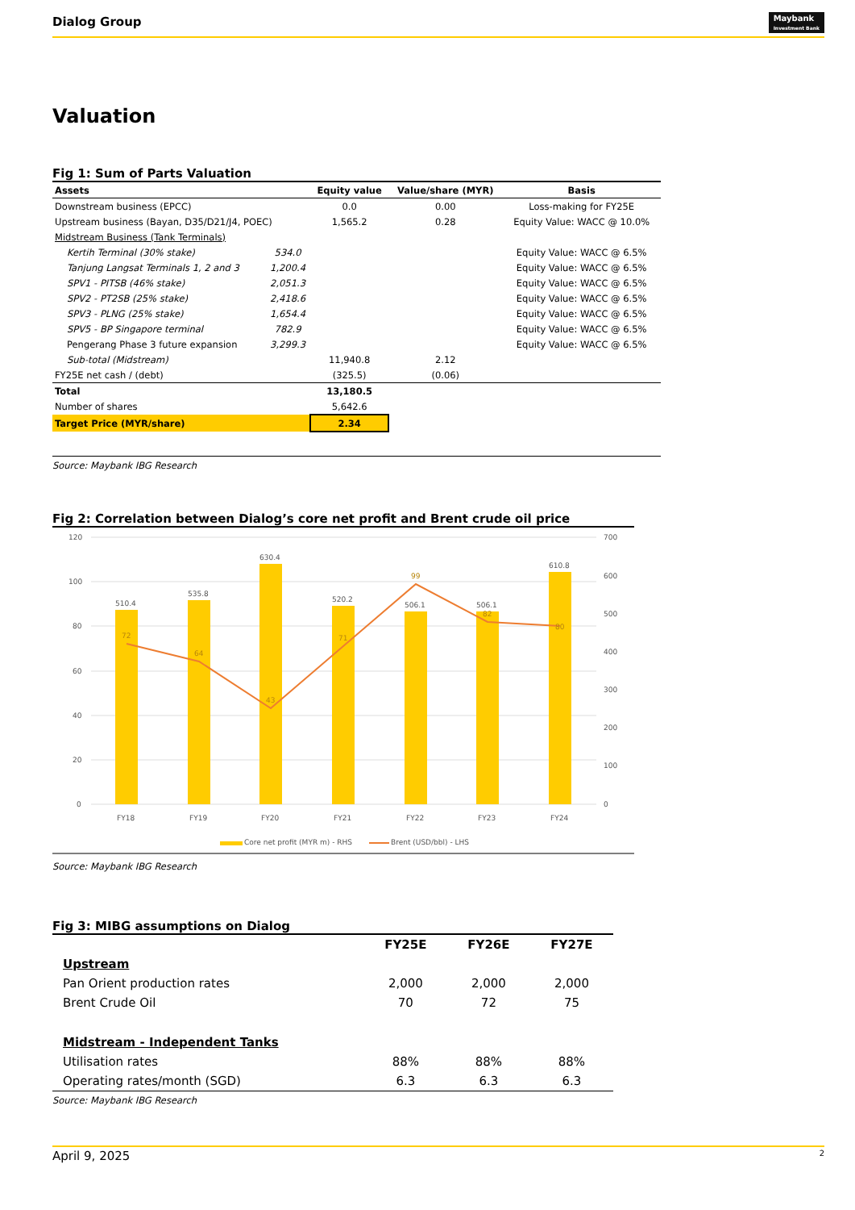Dialog Group Maybank
Investment Bank
Valuation
Fig 1: Sum of Parts Valuation
| Assets | | Equity value | Value/share (MYR) | Basis |
| --- | --- | --- | --- | --- |
| Downstream business (EPCC) | | 0.0 | 0.00 | Loss-making for FY25E |
| Upstream business (Bayan, D35/D21/J4, POEC) | | 1,565.2 | 0.28 | Equity Value: WACC @ 10.0% |
| Midstream Business (Tank Terminals) | | | | |
| Kertih Terminal (30% stake) | 534.0 | | | Equity Value: WACC @ 6.5% |
| Tanjung Langsat Terminals 1, 2 and 3 | 1,200.4 | | | Equity Value: WACC @ 6.5% |
| SPV1 - PITSB (46% stake) | 2,051.3 | | | Equity Value: WACC @ 6.5% |
| SPV2 - PT2SB (25% stake) | 2,418.6 | | | Equity Value: WACC @ 6.5% |
| SPV3 - PLNG (25% stake) | 1,654.4 | | | Equity Value: WACC @ 6.5% |
| SPV5 - BP Singapore terminal | 782.9 | | | Equity Value: WACC @ 6.5% |
| Pengerang Phase 3 future expansion | 3,299.3 | | | Equity Value: WACC @ 6.5% |
| Sub-total (Midstream) | | 11,940.8 | 2.12 | |
| FY25E net cash / (debt) | | (325.5) | (0.06) | |
| Total | | 13,180.5 | | |
| Number of shares | | 5,642.6 | | |
| Target Price (MYR/share) | | 2.34 | | |
Source: Maybank IBG Research
Fig 2: Correlation between Dialog’s core net profit and Brent crude oil price
120
100
80
60
40
20
0
700
600
500
400
300
200
100
0
510.4
535.8
630.4
520.2
506.1
506.1
610.8
72
64
43
71
99
82
80
FY18
FY19
FY20
FY21
FY22
FY23
FY24
Core net profit (MYR m) - RHS
Brent (USD/bbl) - LHS
Source: Maybank IBG Research
Fig 3: MIBG assumptions on Dialog
| | FY25E | FY26E | FY27E |
| Upstream | | | |
| Pan Orient production rates | 2,000 | 2,000 | 2,000 |
| Brent Crude Oil | 70 | 72 | 75 |
| Midstream - Independent Tanks | | | |
| Utilisation rates | 88% | 88% | 88% |
| Operating rates/month (SGD) | 6.3 | 6.3 | 6.3 |
Source: Maybank IBG Research
April 9, 2025 2